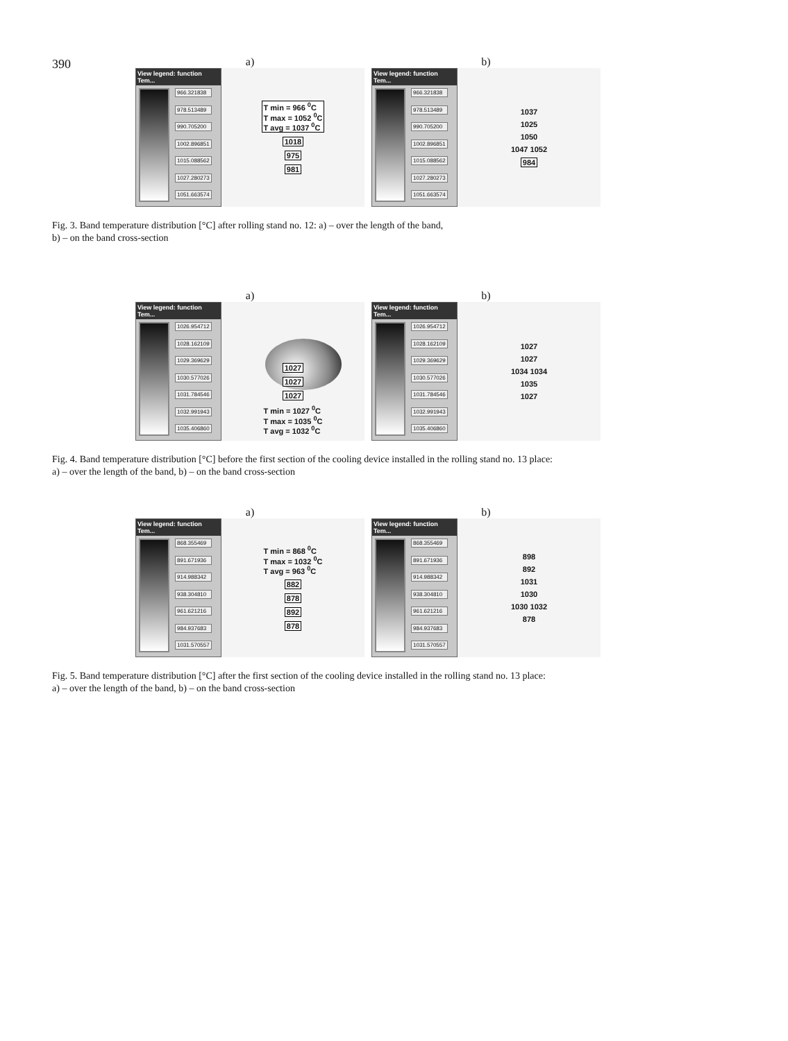390
a)
View legend: function Tem...
966.321838
978.513489
990.705200
1002.896851
1015.088562
1027.280273
1051.663574
T min = 966 <sup>0</sup>C
T max = 1052 <sup>0</sup>C
T avg = 1037 <sup>0</sup>C
1018
975
981
b)
View legend: function Tem...
966.321838
978.513489
990.705200
1002.896851
1015.088562
1027.280273
1051.663574
1037
1025
1050
1047 1052
984
Fig. 3. Band temperature distribution [°C] after rolling stand no. 12: a) – over the length of the band,
b) – on the band cross-section
a)
View legend: function Tem...
1026.954712
1028.162109
1029.369629
1030.577026
1031.784546
1032.991943
1035.406860
1027
1027
1027
T min = 1027 <sup>0</sup>C
T max = 1035 <sup>0</sup>C
T avg = 1032 <sup>0</sup>C
b)
View legend: function Tem...
1026.954712
1028.162109
1029.369629
1030.577026
1031.784546
1032.991943
1035.406860
1027
1027
1034 1034
1035
1027
Fig. 4. Band temperature distribution [°C] before the first section of the cooling device installed in the rolling stand no. 13 place:
a) – over the length of the band, b) – on the band cross-section
a)
View legend: function Tem...
868.355469
891.671936
914.988342
938.304810
961.621216
984.937683
1031.570557
T min = 868 <sup>0</sup>C
T max = 1032 <sup>0</sup>C
T avg = 963 <sup>0</sup>C
882
878
892
878
b)
View legend: function Tem...
868.355469
891.671936
914.988342
938.304810
961.621216
984.937683
1031.570557
898
892
1031
1030
1030 1032
878
Fig. 5. Band temperature distribution [°C] after the first section of the cooling device installed in the rolling stand no. 13 place:
a) – over the length of the band, b) – on the band cross-section